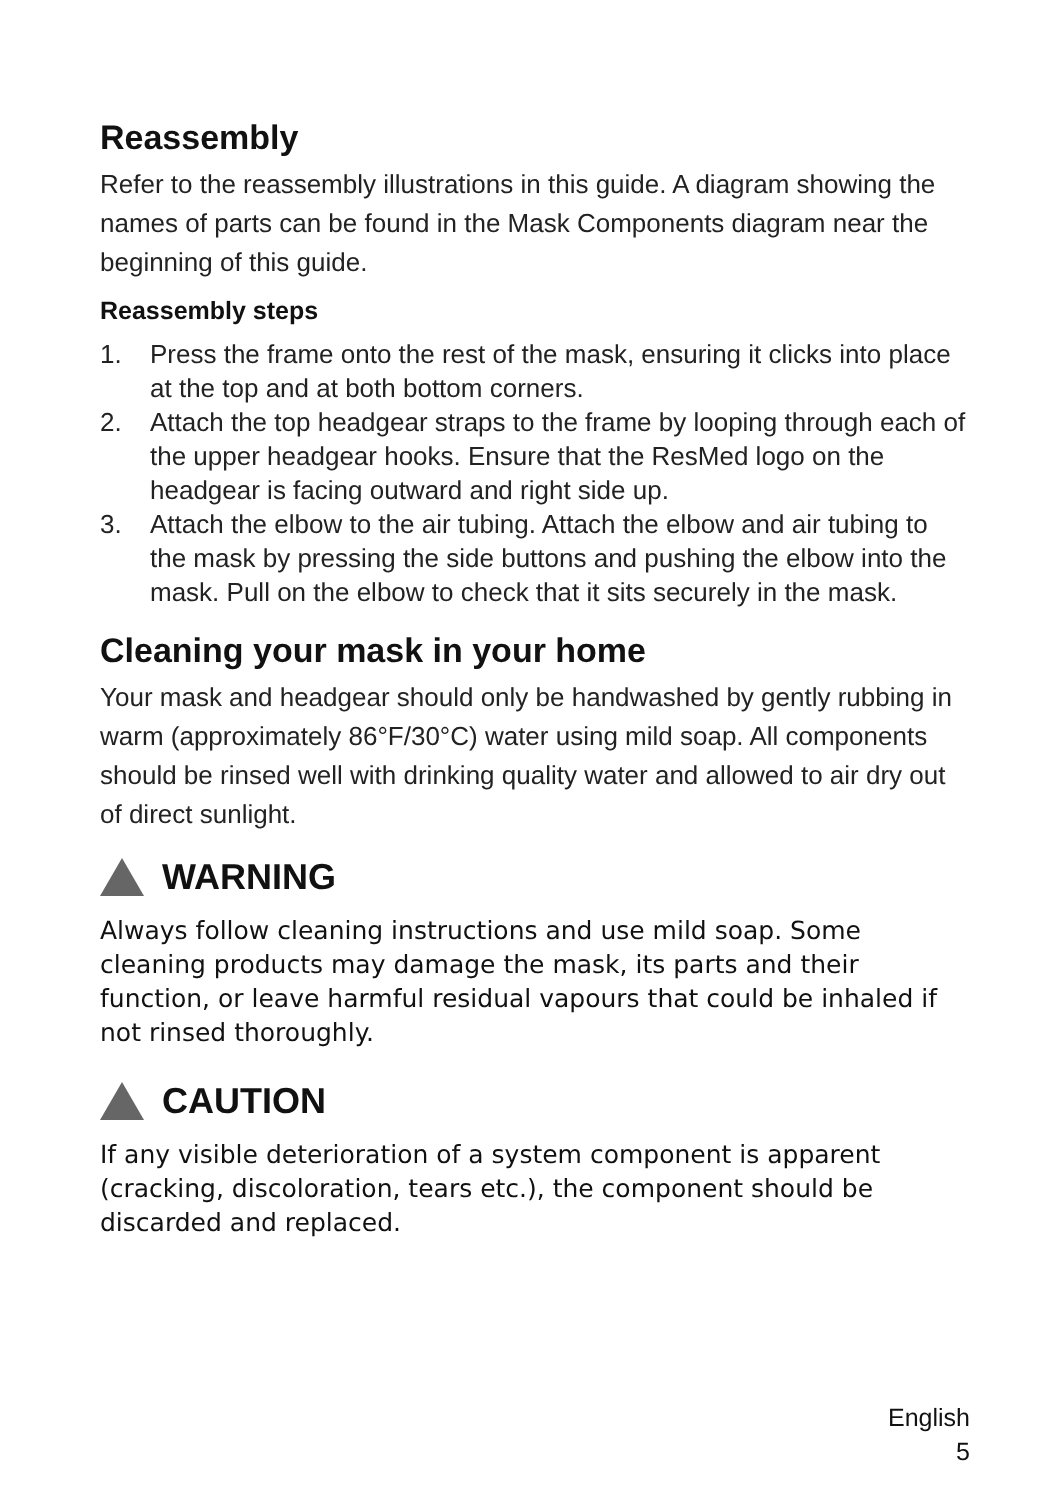Reassembly
Refer to the reassembly illustrations in this guide. A diagram showing the names of parts can be found in the Mask Components diagram near the beginning of this guide.
Reassembly steps
1. Press the frame onto the rest of the mask, ensuring it clicks into place at the top and at both bottom corners.
2. Attach the top headgear straps to the frame by looping through each of the upper headgear hooks. Ensure that the ResMed logo on the headgear is facing outward and right side up.
3. Attach the elbow to the air tubing. Attach the elbow and air tubing to the mask by pressing the side buttons and pushing the elbow into the mask. Pull on the elbow to check that it sits securely in the mask.
Cleaning your mask in your home
Your mask and headgear should only be handwashed by gently rubbing in warm (approximately 86°F/30°C) water using mild soap. All components should be rinsed well with drinking quality water and allowed to air dry out of direct sunlight.
WARNING
Always follow cleaning instructions and use mild soap. Some cleaning products may damage the mask, its parts and their function, or leave harmful residual vapours that could be inhaled if not rinsed thoroughly.
CAUTION
If any visible deterioration of a system component is apparent (cracking, discoloration, tears etc.), the component should be discarded and replaced.
English
5